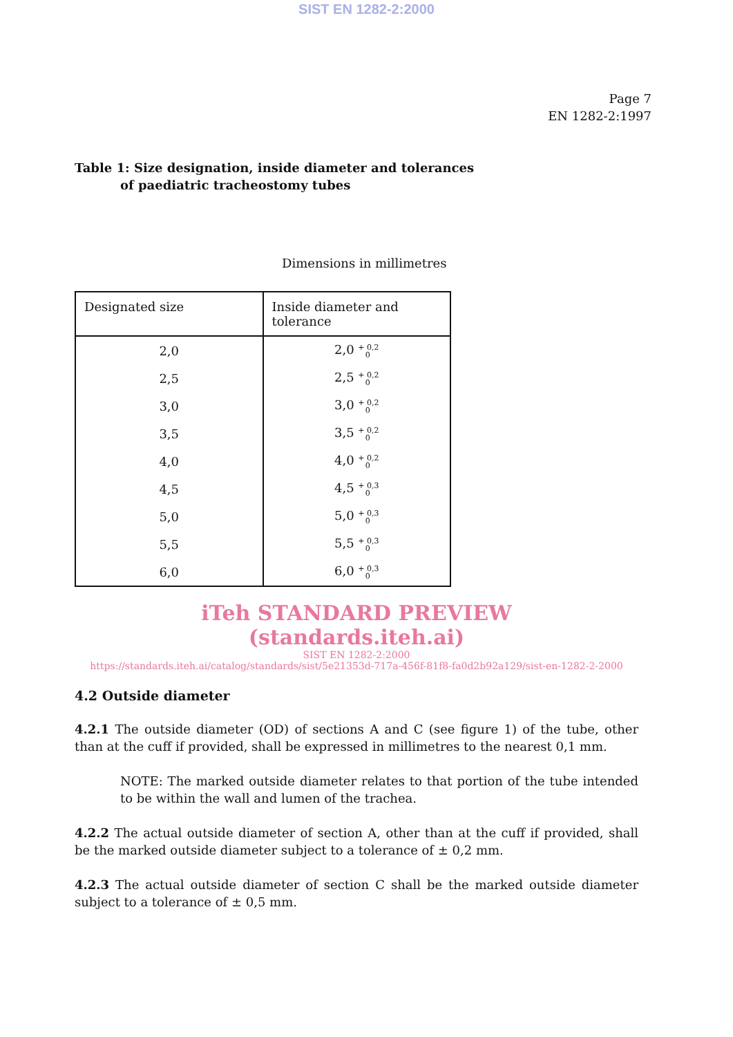SIST EN 1282-2:2000
Page 7
EN 1282-2:1997
Table 1: Size designation, inside diameter and tolerances
of paediatric tracheostomy tubes
Dimensions in millimetres
| Designated size | Inside diameter and tolerance |
| --- | --- |
| 2,0 | 2,0 + 0,2 0 |
| 2,5 | 2,5 + 0,2 0 |
| 3,0 | 3,0 + 0,2 0 |
| 3,5 | 3,5 + 0,2 0 |
| 4,0 | 4,0 + 0,2 0 |
| 4,5 | 4,5 + 0,3 0 |
| 5,0 | 5,0 + 0,3 0 |
| 5,5 | 5,5 + 0,3 0 |
| 6,0 | 6,0 + 0,3 0 |
iTeh STANDARD PREVIEW
(standards.iteh.ai)
SIST EN 1282-2:2000
https://standards.iteh.ai/catalog/standards/sist/5e21353d-717a-456f-81f8-fa0d2b92a129/sist-en-1282-2-2000
4.2 Outside diameter
4.2.1 The outside diameter (OD) of sections A and C (see figure 1) of the tube, other than at the cuff if provided, shall be expressed in millimetres to the nearest 0,1 mm.
NOTE: The marked outside diameter relates to that portion of the tube intended to be within the wall and lumen of the trachea.
4.2.2 The actual outside diameter of section A, other than at the cuff if provided, shall be the marked outside diameter subject to a tolerance of ± 0,2 mm.
4.2.3 The actual outside diameter of section C shall be the marked outside diameter subject to a tolerance of ± 0,5 mm.